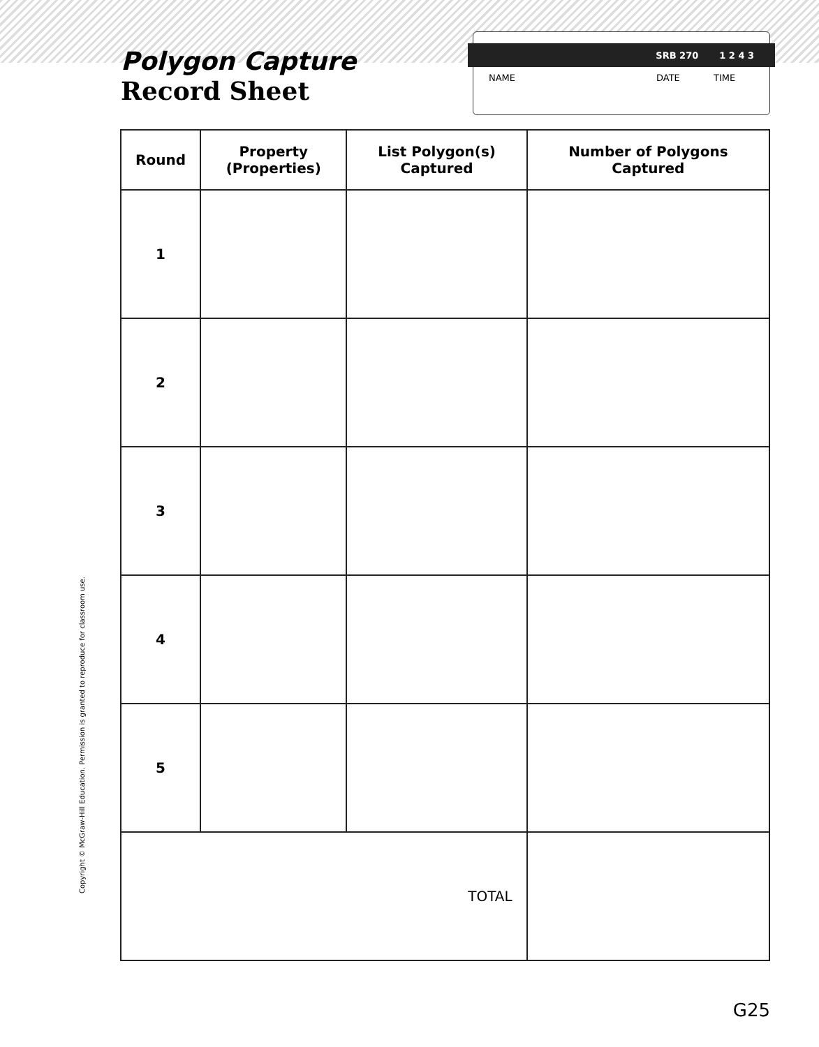Polygon Capture
Record Sheet
SRB 270 1 2 4 3
NAME DATE TIME
| Round | Property (Properties) | List Polygon(s) Captured | Number of Polygons Captured |
| --- | --- | --- | --- |
| 1 | | | |
| 2 | | | |
| 3 | | | |
| 4 | | | |
| 5 | | | |
| TOTAL | | | |
Copyright © McGraw-Hill Education. Permission is granted to reproduce for classroom use.
G25